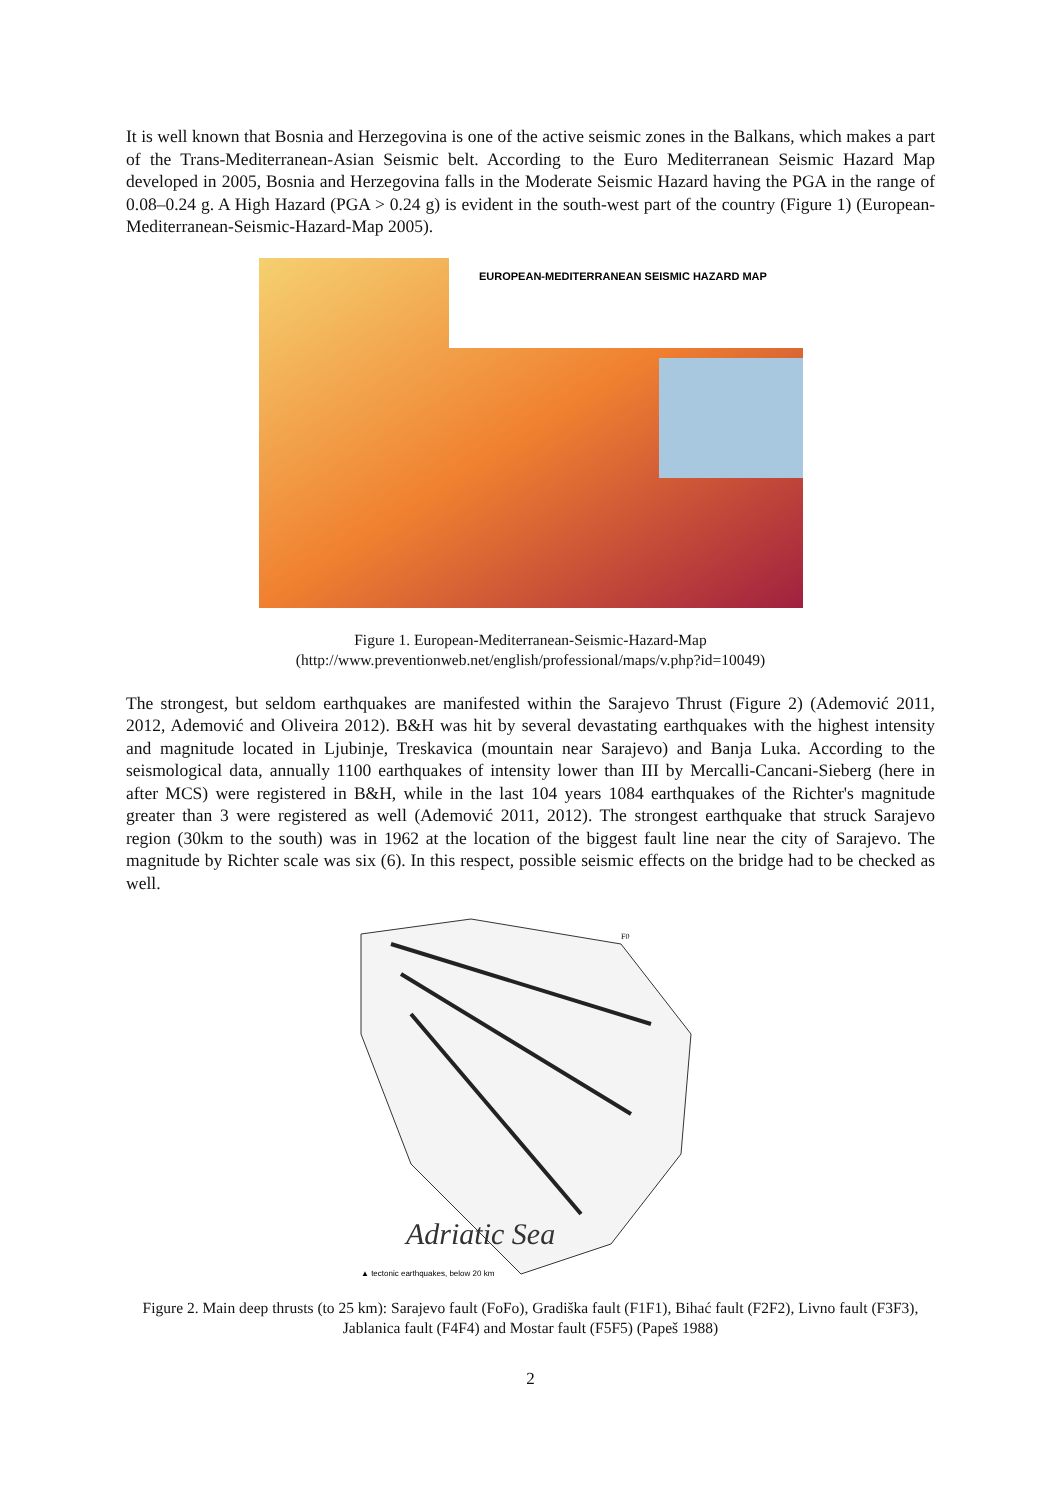It is well known that Bosnia and Herzegovina is one of the active seismic zones in the Balkans, which makes a part of the Trans-Mediterranean-Asian Seismic belt. According to the Euro Mediterranean Seismic Hazard Map developed in 2005, Bosnia and Herzegovina falls in the Moderate Seismic Hazard having the PGA in the range of 0.08–0.24 g. A High Hazard (PGA > 0.24 g) is evident in the south-west part of the country (Figure 1) (European-Mediterranean-Seismic-Hazard-Map 2005).
EUROPEAN-MEDITERRANEAN SEISMIC HAZARD MAP
Figure 1. European-Mediterranean-Seismic-Hazard-Map
(http://www.preventionweb.net/english/professional/maps/v.php?id=10049)
The strongest, but seldom earthquakes are manifested within the Sarajevo Thrust (Figure 2) (Ademović 2011, 2012, Ademović and Oliveira 2012). B&H was hit by several devastating earthquakes with the highest intensity and magnitude located in Ljubinje, Treskavica (mountain near Sarajevo) and Banja Luka. According to the seismological data, annually 1100 earthquakes of intensity lower than III by Mercalli-Cancani-Sieberg (here in after MCS) were registered in B&H, while in the last 104 years 1084 earthquakes of the Richter's magnitude greater than 3 were registered as well (Ademović 2011, 2012). The strongest earthquake that struck Sarajevo region (30km to the south) was in 1962 at the location of the biggest fault line near the city of Sarajevo. The magnitude by Richter scale was six (6). In this respect, possible seismic effects on the bridge had to be checked as well.
Adriatic Sea
▲ tectonic earthquakes, below 20 km
F0
Figure 2. Main deep thrusts (to 25 km): Sarajevo fault (FoFo), Gradiška fault (F1F1), Bihać fault (F2F2), Livno fault (F3F3), Jablanica fault (F4F4) and Mostar fault (F5F5) (Papeš 1988)
2